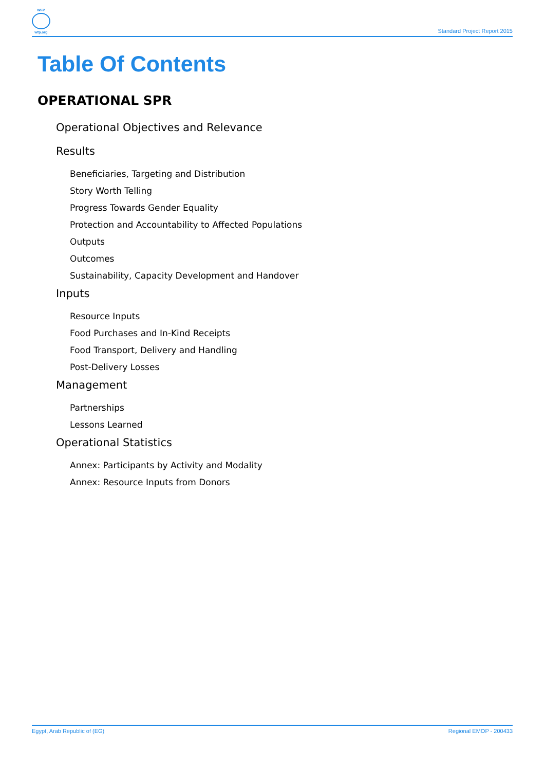WFP
wfp.org
Standard Project Report 2015
Table Of Contents
OPERATIONAL SPR
Operational Objectives and Relevance
Results
Beneficiaries, Targeting and Distribution
Story Worth Telling
Progress Towards Gender Equality
Protection and Accountability to Affected Populations
Outputs
Outcomes
Sustainability, Capacity Development and Handover
Inputs
Resource Inputs
Food Purchases and In-Kind Receipts
Food Transport, Delivery and Handling
Post-Delivery Losses
Management
Partnerships
Lessons Learned
Operational Statistics
Annex: Participants by Activity and Modality
Annex: Resource Inputs from Donors
Egypt, Arab Republic of (EG) Regional EMOP - 200433